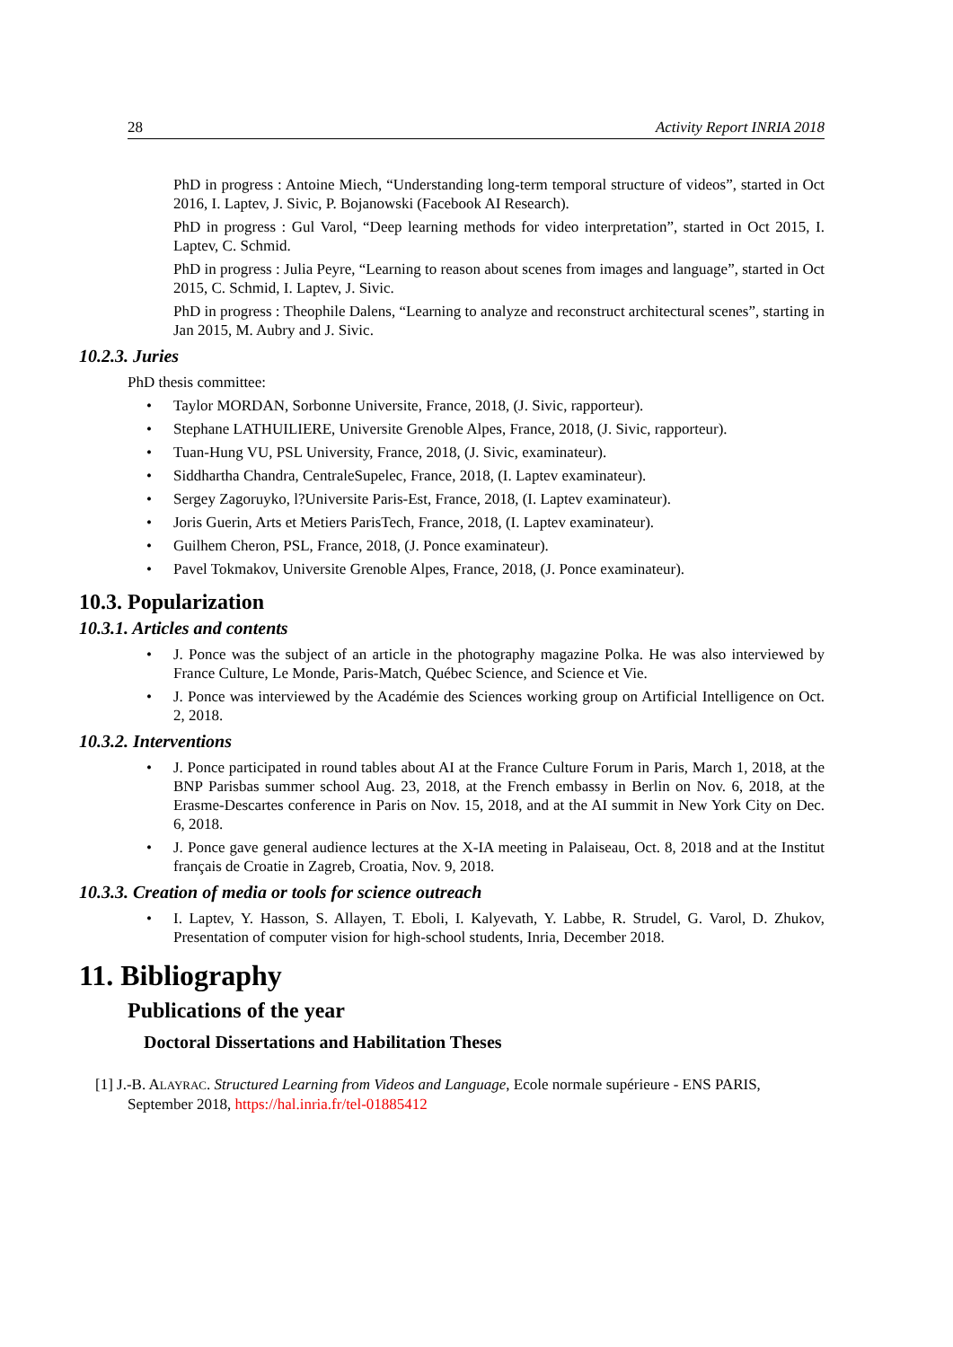28 Activity Report INRIA 2018
PhD in progress : Antoine Miech, “Understanding long-term temporal structure of videos”, started in Oct 2016, I. Laptev, J. Sivic, P. Bojanowski (Facebook AI Research).
PhD in progress : Gul Varol, “Deep learning methods for video interpretation”, started in Oct 2015, I. Laptev, C. Schmid.
PhD in progress : Julia Peyre, “Learning to reason about scenes from images and language”, started in Oct 2015, C. Schmid, I. Laptev, J. Sivic.
PhD in progress : Theophile Dalens, “Learning to analyze and reconstruct architectural scenes”, starting in Jan 2015, M. Aubry and J. Sivic.
10.2.3. Juries
PhD thesis committee:
• Taylor MORDAN, Sorbonne Universite, France, 2018, (J. Sivic, rapporteur).
• Stephane LATHUILIERE, Universite Grenoble Alpes, France, 2018, (J. Sivic, rapporteur).
• Tuan-Hung VU, PSL University, France, 2018, (J. Sivic, examinateur).
• Siddhartha Chandra, CentraleSupelec, France, 2018, (I. Laptev examinateur).
• Sergey Zagoruyko, l?Universite Paris-Est, France, 2018, (I. Laptev examinateur).
• Joris Guerin, Arts et Metiers ParisTech, France, 2018, (I. Laptev examinateur).
• Guilhem Cheron, PSL, France, 2018, (J. Ponce examinateur).
• Pavel Tokmakov, Universite Grenoble Alpes, France, 2018, (J. Ponce examinateur).
10.3. Popularization
10.3.1. Articles and contents
• J. Ponce was the subject of an article in the photography magazine Polka. He was also interviewed by France Culture, Le Monde, Paris-Match, Québec Science, and Science et Vie.
• J. Ponce was interviewed by the Académie des Sciences working group on Artificial Intelligence on Oct. 2, 2018.
10.3.2. Interventions
• J. Ponce participated in round tables about AI at the France Culture Forum in Paris, March 1, 2018, at the BNP Parisbas summer school Aug. 23, 2018, at the French embassy in Berlin on Nov. 6, 2018, at the Erasme-Descartes conference in Paris on Nov. 15, 2018, and at the AI summit in New York City on Dec. 6, 2018.
• J. Ponce gave general audience lectures at the X-IA meeting in Palaiseau, Oct. 8, 2018 and at the Institut français de Croatie in Zagreb, Croatia, Nov. 9, 2018.
10.3.3. Creation of media or tools for science outreach
• I. Laptev, Y. Hasson, S. Allayen, T. Eboli, I. Kalyevath, Y. Labbe, R. Strudel, G. Varol, D. Zhukov, Presentation of computer vision for high-school students, Inria, December 2018.
11. Bibliography
Publications of the year
Doctoral Dissertations and Habilitation Theses
[1] J.-B. ALAYRAC. Structured Learning from Videos and Language, Ecole normale supérieure - ENS PARIS, September 2018, https://hal.inria.fr/tel-01885412